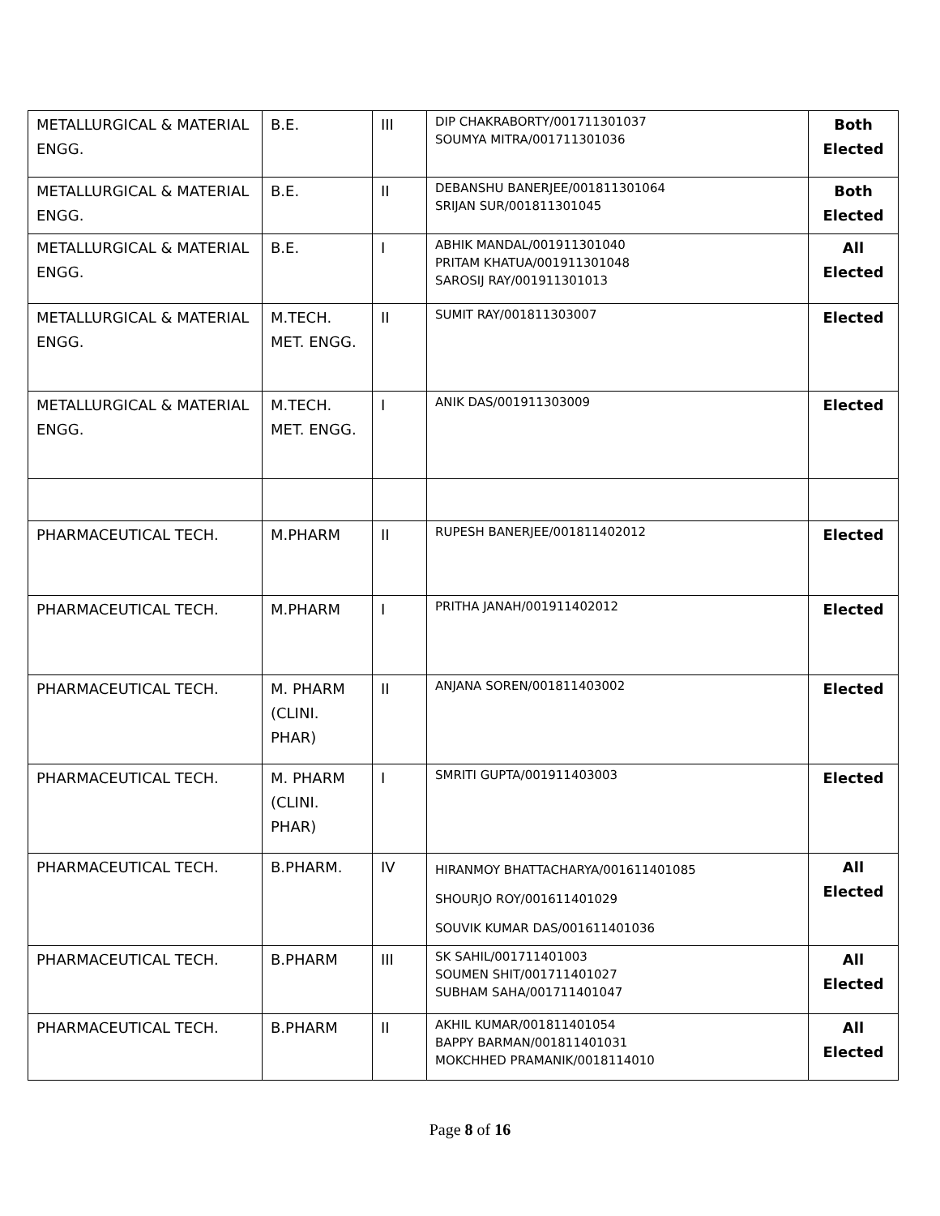| METALLURGICAL & MATERIAL ENGG. | B.E. | III | DIP CHAKRABORTY/001711301037 SOUMYA MITRA/001711301036 | Both Elected |
| METALLURGICAL & MATERIAL ENGG. | B.E. | II | DEBANSHU BANERJEE/001811301064 SRIJAN SUR/001811301045 | Both Elected |
| METALLURGICAL & MATERIAL ENGG. | B.E. | I | ABHIK MANDAL/001911301040 PRITAM KHATUA/001911301048 SAROSIJ RAY/001911301013 | All Elected |
| METALLURGICAL & MATERIAL ENGG. | M.TECH. MET. ENGG. | II | SUMIT RAY/001811303007 | Elected |
| METALLURGICAL & MATERIAL ENGG. | M.TECH. MET. ENGG. | I | ANIK DAS/001911303009 | Elected |
| PHARMACEUTICAL TECH. | M.PHARM | II | RUPESH BANERJEE/001811402012 | Elected |
| PHARMACEUTICAL TECH. | M.PHARM | I | PRITHA JANAH/001911402012 | Elected |
| PHARMACEUTICAL TECH. | M. PHARM (CLINI. PHAR) | II | ANJANA SOREN/001811403002 | Elected |
| PHARMACEUTICAL TECH. | M. PHARM (CLINI. PHAR) | I | SMRITI GUPTA/001911403003 | Elected |
| PHARMACEUTICAL TECH. | B.PHARM. | IV | HIRANMOY BHATTACHARYA/001611401085 SHOURJO ROY/001611401029 SOUVIK KUMAR DAS/001611401036 | All Elected |
| PHARMACEUTICAL TECH. | B.PHARM | III | SK SAHIL/001711401003 SOUMEN SHIT/001711401027 SUBHAM SAHA/001711401047 | All Elected |
| PHARMACEUTICAL TECH. | B.PHARM | II | AKHIL KUMAR/001811401054 BAPPY BARMAN/001811401031 MOKCHHED PRAMANIK/0018114010 | All Elected |
Page 8 of 16